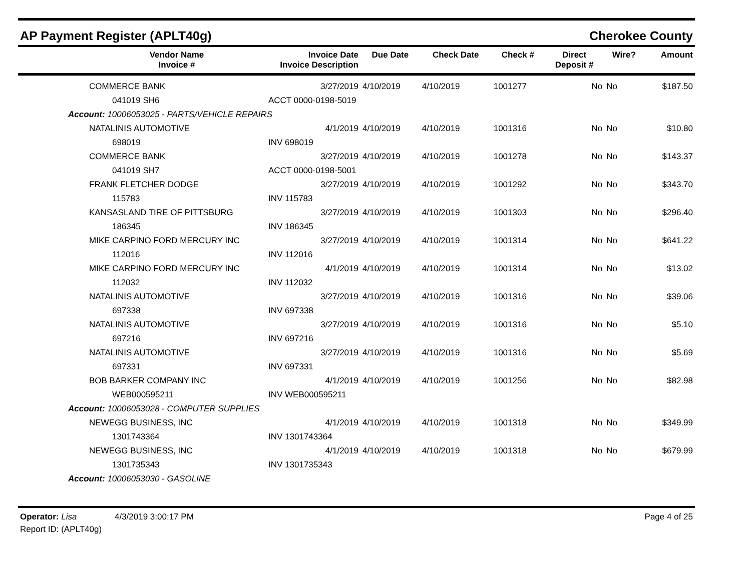AP Payment Register (APLT40g) Cherokee County
| | Vendor Name Invoice # | Invoice Date Invoice Description | Due Date | Check Date | Check # | Direct Deposit # | Wire? | Amount |
| --- | --- | --- | --- | --- | --- | --- | --- | --- |
| | COMMERCE BANK | 3/27/2019 | 4/10/2019 | 4/10/2019 | 1001277 | No | No | $187.50 |
| | 041019 SH6 | ACCT 0000-0198-5019 | | | | | | |
| Account: 10006053025 - PARTS/VEHICLE REPAIRS | | | | | | | | |
| | NATALINIS AUTOMOTIVE | 4/1/2019 | 4/10/2019 | 4/10/2019 | 1001316 | No | No | $10.80 |
| | 698019 | INV 698019 | | | | | | |
| | COMMERCE BANK | 3/27/2019 | 4/10/2019 | 4/10/2019 | 1001278 | No | No | $143.37 |
| | 041019 SH7 | ACCT 0000-0198-5001 | | | | | | |
| | FRANK FLETCHER DODGE | 3/27/2019 | 4/10/2019 | 4/10/2019 | 1001292 | No | No | $343.70 |
| | 115783 | INV 115783 | | | | | | |
| | KANSASLAND TIRE OF PITTSBURG | 3/27/2019 | 4/10/2019 | 4/10/2019 | 1001303 | No | No | $296.40 |
| | 186345 | INV 186345 | | | | | | |
| | MIKE CARPINO FORD MERCURY INC | 3/27/2019 | 4/10/2019 | 4/10/2019 | 1001314 | No | No | $641.22 |
| | 112016 | INV 112016 | | | | | | |
| | MIKE CARPINO FORD MERCURY INC | 4/1/2019 | 4/10/2019 | 4/10/2019 | 1001314 | No | No | $13.02 |
| | 112032 | INV 112032 | | | | | | |
| | NATALINIS AUTOMOTIVE | 3/27/2019 | 4/10/2019 | 4/10/2019 | 1001316 | No | No | $39.06 |
| | 697338 | INV 697338 | | | | | | |
| | NATALINIS AUTOMOTIVE | 3/27/2019 | 4/10/2019 | 4/10/2019 | 1001316 | No | No | $5.10 |
| | 697216 | INV 697216 | | | | | | |
| | NATALINIS AUTOMOTIVE | 3/27/2019 | 4/10/2019 | 4/10/2019 | 1001316 | No | No | $5.69 |
| | 697331 | INV 697331 | | | | | | |
| | BOB BARKER COMPANY INC | 4/1/2019 | 4/10/2019 | 4/10/2019 | 1001256 | No | No | $82.98 |
| | WEB000595211 | INV WEB000595211 | | | | | | |
| Account: 10006053028 - COMPUTER SUPPLIES | | | | | | | | |
| | NEWEGG BUSINESS, INC | 4/1/2019 | 4/10/2019 | 4/10/2019 | 1001318 | No | No | $349.99 |
| | 1301743364 | INV 1301743364 | | | | | | |
| | NEWEGG BUSINESS, INC | 4/1/2019 | 4/10/2019 | 4/10/2019 | 1001318 | No | No | $679.99 |
| | 1301735343 | INV 1301735343 | | | | | | |
| Account: 10006053030 - GASOLINE | | | | | | | | |
Operator: Lisa 4/3/2019 3:00:17 PM
Report ID: (APLT40g)
Page 4 of 25